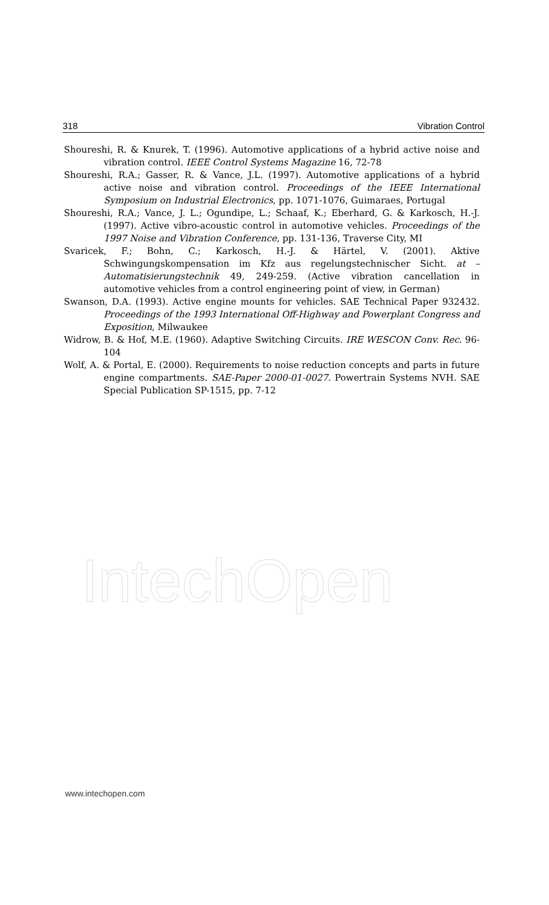IntechOpen
318 Vibration Control
Shoureshi, R. & Knurek, T. (1996). Automotive applications of a hybrid active noise and vibration control. IEEE Control Systems Magazine 16, 72-78
Shoureshi, R.A.; Gasser, R. & Vance, J.L. (1997). Automotive applications of a hybrid active noise and vibration control. Proceedings of the IEEE International Symposium on Industrial Electronics, pp. 1071-1076, Guimaraes, Portugal
Shoureshi, R.A.; Vance, J. L.; Ogundipe, L.; Schaaf, K.; Eberhard, G. & Karkosch, H.-J. (1997). Active vibro-acoustic control in automotive vehicles. Proceedings of the 1997 Noise and Vibration Conference, pp. 131-136, Traverse City, MI
Svaricek, F.; Bohn, C.; Karkosch, H.-J. & Härtel, V. (2001). Aktive Schwingungskompensation im Kfz aus regelungstechnischer Sicht. at – Automatisierungstechnik 49, 249-259. (Active vibration cancellation in automotive vehicles from a control engineering point of view, in German)
Swanson, D.A. (1993). Active engine mounts for vehicles. SAE Technical Paper 932432. Proceedings of the 1993 International Off-Highway and Powerplant Congress and Exposition, Milwaukee
Widrow, B. & Hof, M.E. (1960). Adaptive Switching Circuits. IRE WESCON Conv. Rec. 96-104
Wolf, A. & Portal, E. (2000). Requirements to noise reduction concepts and parts in future engine compartments. SAE-Paper 2000-01-0027. Powertrain Systems NVH. SAE Special Publication SP-1515, pp. 7-12
www.intechopen.com